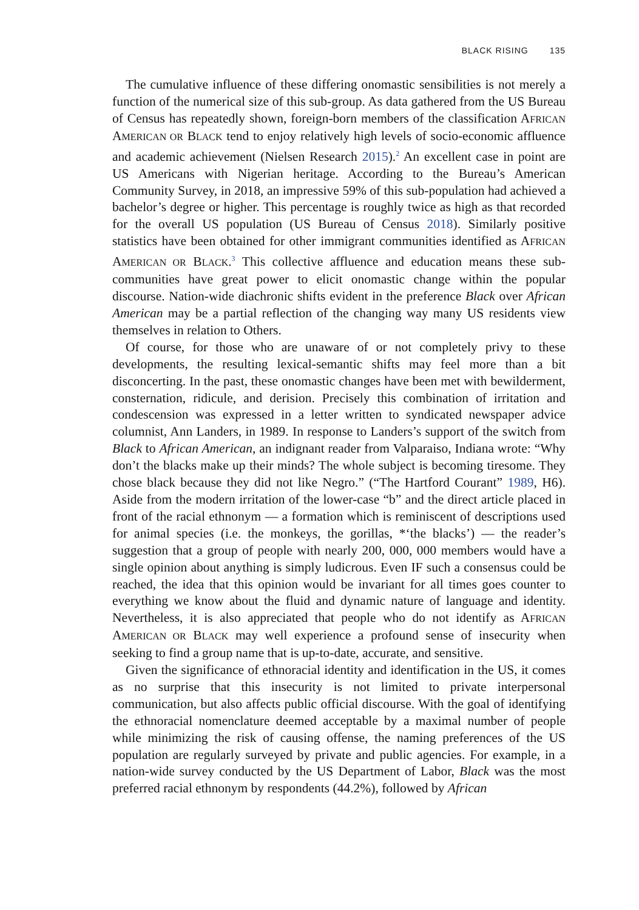BLACK RISING 135
The cumulative influence of these differing onomastic sensibilities is not merely a function of the numerical size of this sub-group. As data gathered from the US Bureau of Census has repeatedly shown, foreign-born members of the classification AFRICAN AMERICAN OR BLACK tend to enjoy relatively high levels of socio-economic affluence and academic achievement (Nielsen Research 2015).<sup>2</sup> An excellent case in point are US Americans with Nigerian heritage. According to the Bureau’s American Community Survey, in 2018, an impressive 59% of this sub-population had achieved a bachelor’s degree or higher. This percentage is roughly twice as high as that recorded for the overall US population (US Bureau of Census 2018). Similarly positive statistics have been obtained for other immigrant communities identified as AFRICAN AMERICAN OR BLACK.<sup>3</sup> This collective affluence and education means these sub-communities have great power to elicit onomastic change within the popular discourse. Nation-wide diachronic shifts evident in the preference Black over African American may be a partial reflection of the changing way many US residents view themselves in relation to Others.
Of course, for those who are unaware of or not completely privy to these developments, the resulting lexical-semantic shifts may feel more than a bit disconcerting. In the past, these onomastic changes have been met with bewilderment, consternation, ridicule, and derision. Precisely this combination of irritation and condescension was expressed in a letter written to syndicated newspaper advice columnist, Ann Landers, in 1989. In response to Landers’s support of the switch from Black to African American, an indignant reader from Valparaiso, Indiana wrote: “Why don’t the blacks make up their minds? The whole subject is becoming tiresome. They chose black because they did not like Negro.” (“The Hartford Courant” 1989, H6). Aside from the modern irritation of the lower-case “b” and the direct article placed in front of the racial ethnonym — a formation which is reminiscent of descriptions used for animal species (i.e. the monkeys, the gorillas, *‘the blacks’) — the reader’s suggestion that a group of people with nearly 200, 000, 000 members would have a single opinion about anything is simply ludicrous. Even IF such a consensus could be reached, the idea that this opinion would be invariant for all times goes counter to everything we know about the fluid and dynamic nature of language and identity. Nevertheless, it is also appreciated that people who do not identify as AFRICAN AMERICAN OR BLACK may well experience a profound sense of insecurity when seeking to find a group name that is up-to-date, accurate, and sensitive.
Given the significance of ethnoracial identity and identification in the US, it comes as no surprise that this insecurity is not limited to private interpersonal communication, but also affects public official discourse. With the goal of identifying the ethnoracial nomenclature deemed acceptable by a maximal number of people while minimizing the risk of causing offense, the naming preferences of the US population are regularly surveyed by private and public agencies. For example, in a nation-wide survey conducted by the US Department of Labor, Black was the most preferred racial ethnonym by respondents (44.2%), followed by African